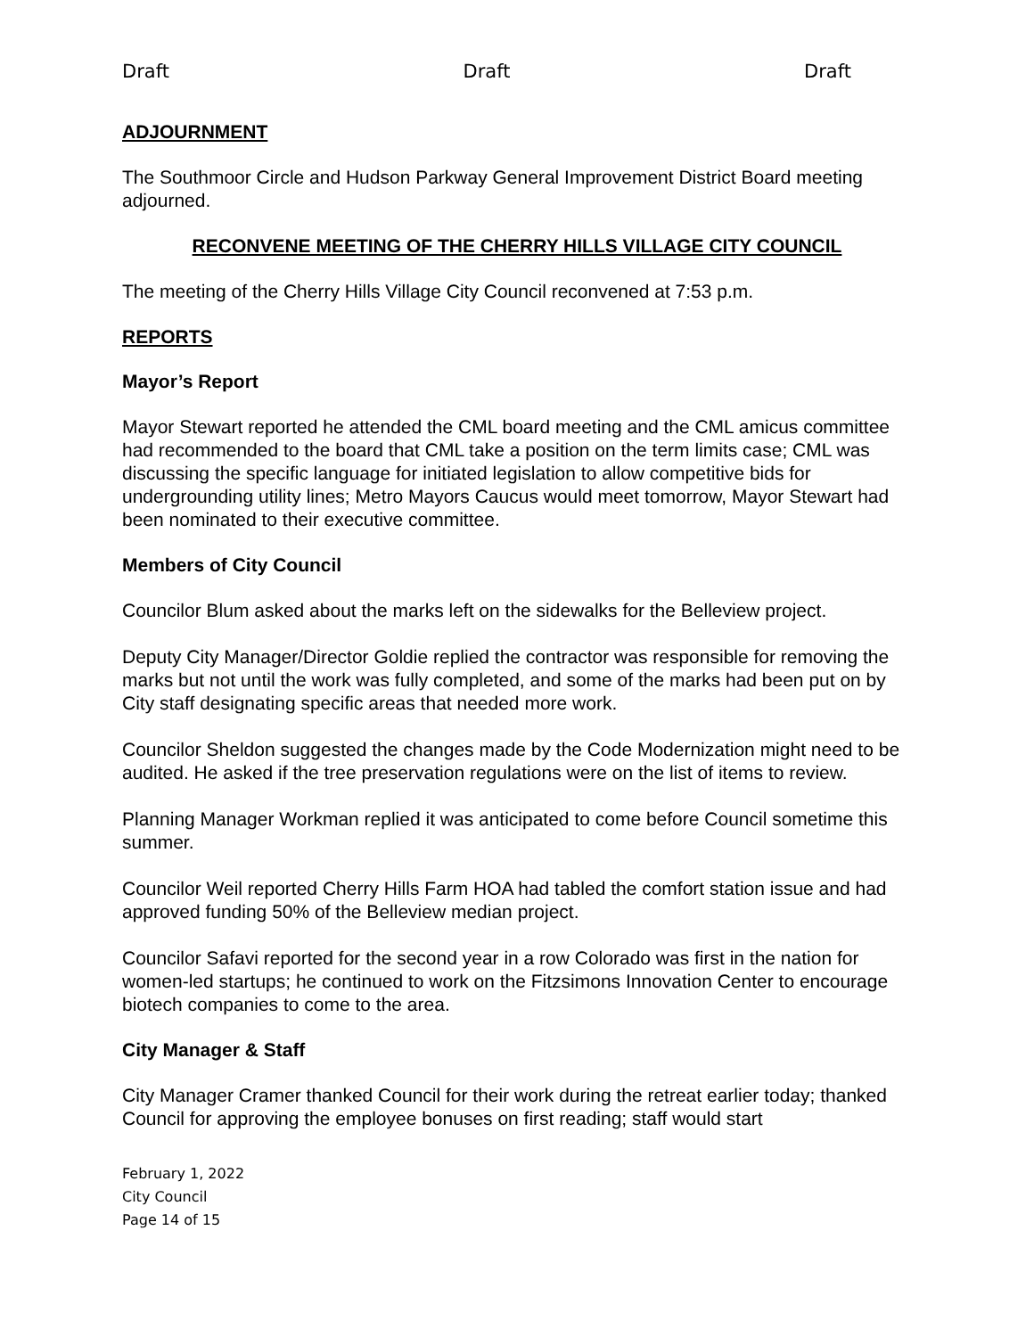Draft Draft Draft
ADJOURNMENT
The Southmoor Circle and Hudson Parkway General Improvement District Board meeting adjourned.
RECONVENE MEETING OF THE CHERRY HILLS VILLAGE CITY COUNCIL
The meeting of the Cherry Hills Village City Council reconvened at 7:53 p.m.
REPORTS
Mayor’s Report
Mayor Stewart reported he attended the CML board meeting and the CML amicus committee had recommended to the board that CML take a position on the term limits case; CML was discussing the specific language for initiated legislation to allow competitive bids for undergrounding utility lines; Metro Mayors Caucus would meet tomorrow, Mayor Stewart had been nominated to their executive committee.
Members of City Council
Councilor Blum asked about the marks left on the sidewalks for the Belleview project.
Deputy City Manager/Director Goldie replied the contractor was responsible for removing the marks but not until the work was fully completed, and some of the marks had been put on by City staff designating specific areas that needed more work.
Councilor Sheldon suggested the changes made by the Code Modernization might need to be audited. He asked if the tree preservation regulations were on the list of items to review.
Planning Manager Workman replied it was anticipated to come before Council sometime this summer.
Councilor Weil reported Cherry Hills Farm HOA had tabled the comfort station issue and had approved funding 50% of the Belleview median project.
Councilor Safavi reported for the second year in a row Colorado was first in the nation for women-led startups; he continued to work on the Fitzsimons Innovation Center to encourage biotech companies to come to the area.
City Manager & Staff
City Manager Cramer thanked Council for their work during the retreat earlier today; thanked Council for approving the employee bonuses on first reading; staff would start
February 1, 2022
City Council
Page 14 of 15